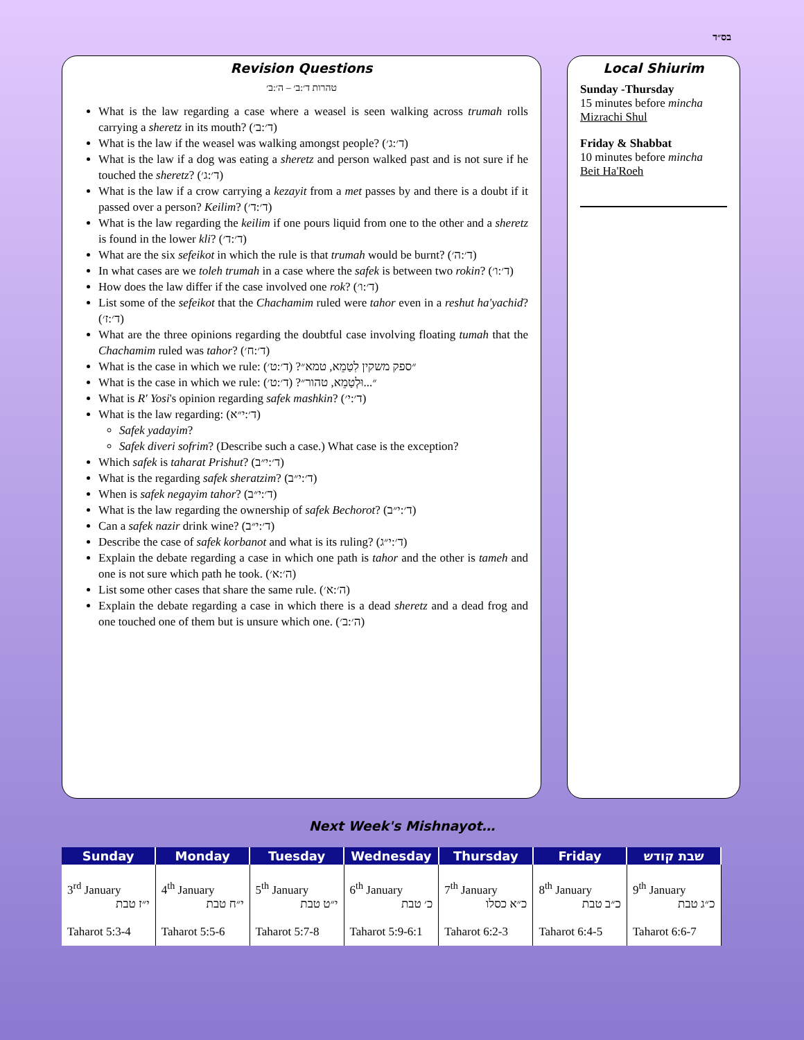בס״ד
Revision Questions
טהרות ד׳:ב׳ – ה׳:ב׳
What is the law regarding a case where a weasel is seen walking across trumah rolls carrying a sheretz in its mouth? (ד׳:ב׳)
What is the law if the weasel was walking amongst people? (ד׳:ג׳)
What is the law if a dog was eating a sheretz and person walked past and is not sure if he touched the sheretz? (ד׳:ג׳)
What is the law if a crow carrying a kezayit from a met passes by and there is a doubt if it passed over a person? Keilim? (ד׳:ד׳)
What is the law regarding the keilim if one pours liquid from one to the other and a sheretz is found in the lower kli? (ד׳:ד׳)
What are the six sefeikot in which the rule is that trumah would be burnt? (ד׳:ה׳)
In what cases are we toleh trumah in a case where the safek is between two rokin? (ד׳:ו׳)
How does the law differ if the case involved one rok? (ד׳:ו׳)
List some of the sefeikot that the Chachamim ruled were tahor even in a reshut ha'yachid? (ד׳:ז׳)
What are the three opinions regarding the doubtful case involving floating tumah that the Chachamim ruled was tahor? (ד׳:ח׳)
What is the case in which we rule: ״ספק משקין לִטַמֵא, טמא״? (ד׳:ט׳)
What is the case in which we rule: ״...וּלְטַמֵא, טהור״? (ד׳:ט׳)
What is R' Yosi's opinion regarding safek mashkin? (ד׳:י׳)
What is the law regarding: (ד׳:י״א)
Safek yadayim?
Safek diveri sofrim? (Describe such a case.) What case is the exception?
Which safek is taharat Prishut? (ד׳:י״ב)
What is the regarding safek sheratzim? (ד׳:י״ב)
When is safek negayim tahor? (ד׳:י״ב)
What is the law regarding the ownership of safek Bechorot? (ד׳:י״ב)
Can a safek nazir drink wine? (ד׳:י״ב)
Describe the case of safek korbanot and what is its ruling? (ד׳:י״ג)
Explain the debate regarding a case in which one path is tahor and the other is tameh and one is not sure which path he took. (ה׳:א׳)
List some other cases that share the same rule. (ה׳:א׳)
Explain the debate regarding a case in which there is a dead sheretz and a dead frog and one touched one of them but is unsure which one. (ה׳:ב׳)
Local Shiurim
Sunday -Thursday
15 minutes before mincha
Mizrachi Shul
Friday & Shabbat
10 minutes before mincha
Beit Ha'Roeh
Next Week's Mishnayot…
| Sunday | Monday | Tuesday | Wednesday | Thursday | Friday | שבת קודש |
| --- | --- | --- | --- | --- | --- | --- |
| 3<sup>rd</sup> January י״ז טבת Taharot 5:3-4 | 4<sup>th</sup> January י״ח טבת Taharot 5:5-6 | 5<sup>th</sup> January י״ט טבת Taharot 5:7-8 | 6<sup>th</sup> January כ׳ טבת Taharot 5:9-6:1 | 7<sup>th</sup> January כ״א כסלו Taharot 6:2-3 | 8<sup>th</sup> January כ״ב טבת Taharot 6:4-5 | 9<sup>th</sup> January כ״ג טבת Taharot 6:6-7 |